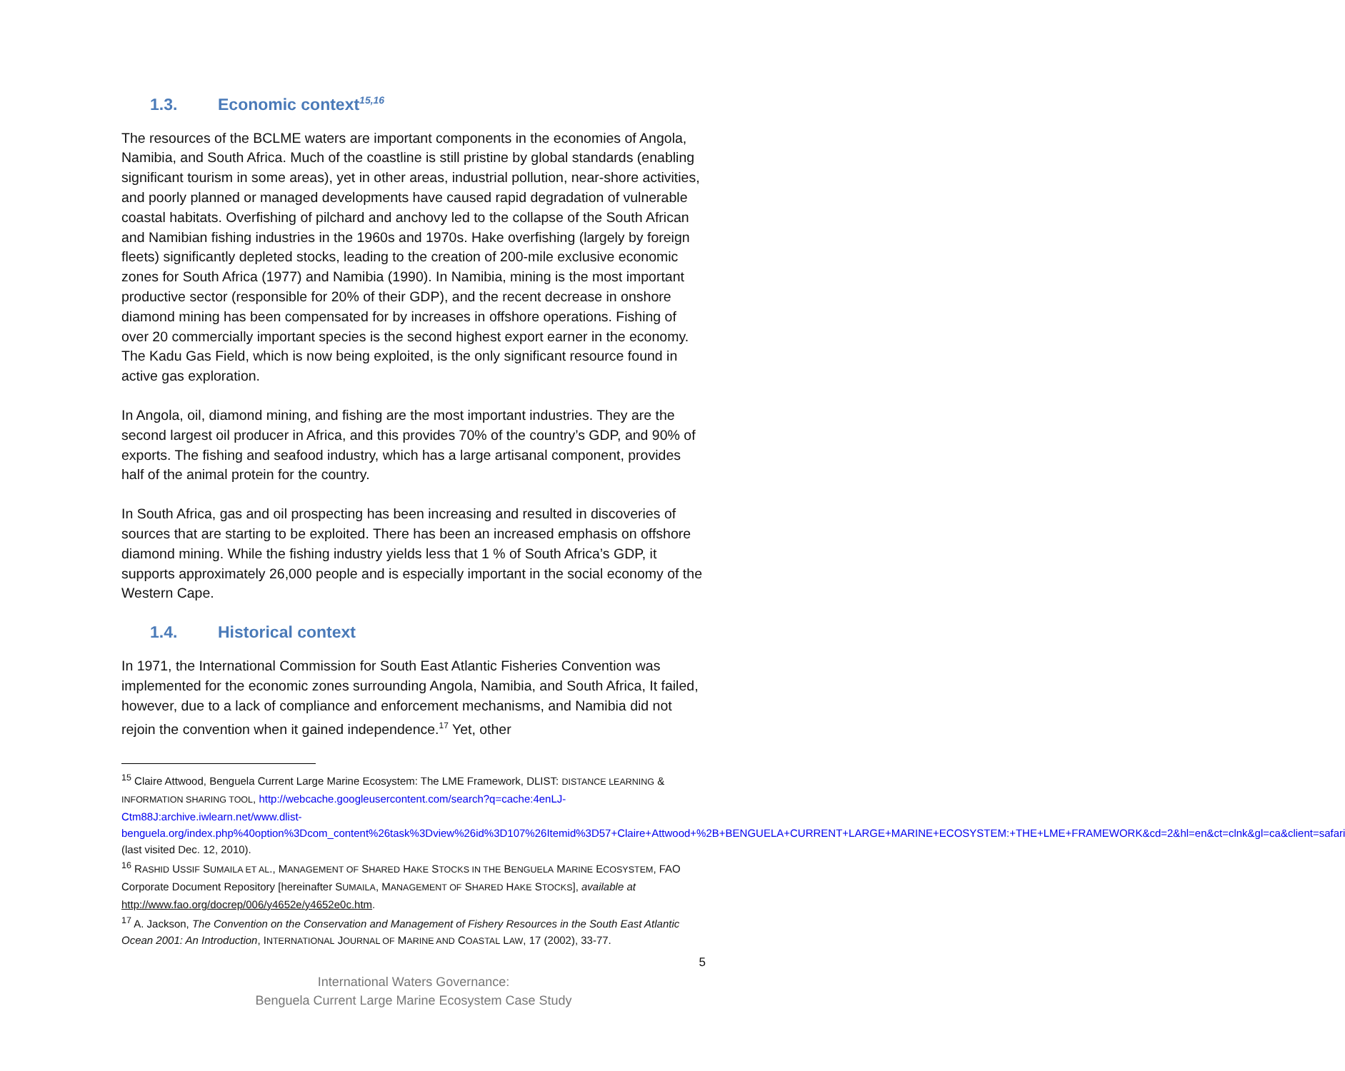1.3. Economic context<sup>15,16</sup>
The resources of the BCLME waters are important components in the economies of Angola, Namibia, and South Africa. Much of the coastline is still pristine by global standards (enabling significant tourism in some areas), yet in other areas, industrial pollution, near-shore activities, and poorly planned or managed developments have caused rapid degradation of vulnerable coastal habitats. Overfishing of pilchard and anchovy led to the collapse of the South African and Namibian fishing industries in the 1960s and 1970s. Hake overfishing (largely by foreign fleets) significantly depleted stocks, leading to the creation of 200-mile exclusive economic zones for South Africa (1977) and Namibia (1990). In Namibia, mining is the most important productive sector (responsible for 20% of their GDP), and the recent decrease in onshore diamond mining has been compensated for by increases in offshore operations. Fishing of over 20 commercially important species is the second highest export earner in the economy. The Kadu Gas Field, which is now being exploited, is the only significant resource found in active gas exploration.
In Angola, oil, diamond mining, and fishing are the most important industries. They are the second largest oil producer in Africa, and this provides 70% of the country’s GDP, and 90% of exports. The fishing and seafood industry, which has a large artisanal component, provides half of the animal protein for the country.
In South Africa, gas and oil prospecting has been increasing and resulted in discoveries of sources that are starting to be exploited. There has been an increased emphasis on offshore diamond mining. While the fishing industry yields less that 1 % of South Africa’s GDP, it supports approximately 26,000 people and is especially important in the social economy of the Western Cape.
1.4. Historical context
In 1971, the International Commission for South East Atlantic Fisheries Convention was implemented for the economic zones surrounding Angola, Namibia, and South Africa, It failed, however, due to a lack of compliance and enforcement mechanisms, and Namibia did not rejoin the convention when it gained independence.<sup>17</sup> Yet, other
<sup>15</sup> Claire Attwood, Benguela Current Large Marine Ecosystem: The LME Framework, DLIST: DISTANCE LEARNING & INFORMATION SHARING TOOL, http://webcache.googleusercontent.com/search?q=cache:4enLJ-Ctm88J:archive.iwlearn.net/www.dlist-benguela.org/index.php%40option%3Dcom_content%26task%3Dview%26id%3D107%26Itemid%3D57+Claire+Attwood+%2B+BENGUELA+CURRENT+LARGE+MARINE+ECOSYSTEM:+THE+LME+FRAMEWORK&cd=2&hl=en&ct=clnk&gl=ca&client=safari (last visited Dec. 12, 2010).
<sup>16</sup> RASHID USSIF SUMAILA ET AL., MANAGEMENT OF SHARED HAKE STOCKS IN THE BENGUELA MARINE ECOSYSTEM, FAO Corporate Document Repository [hereinafter SUMAILA, MANAGEMENT OF SHARED HAKE STOCKS], available at http://www.fao.org/docrep/006/y4652e/y4652e0c.htm.
<sup>17</sup> A. Jackson, The Convention on the Conservation and Management of Fishery Resources in the South East Atlantic Ocean 2001: An Introduction, INTERNATIONAL JOURNAL OF MARINE AND COASTAL LAW, 17 (2002), 33-77.
5
International Waters Governance:
Benguela Current Large Marine Ecosystem Case Study